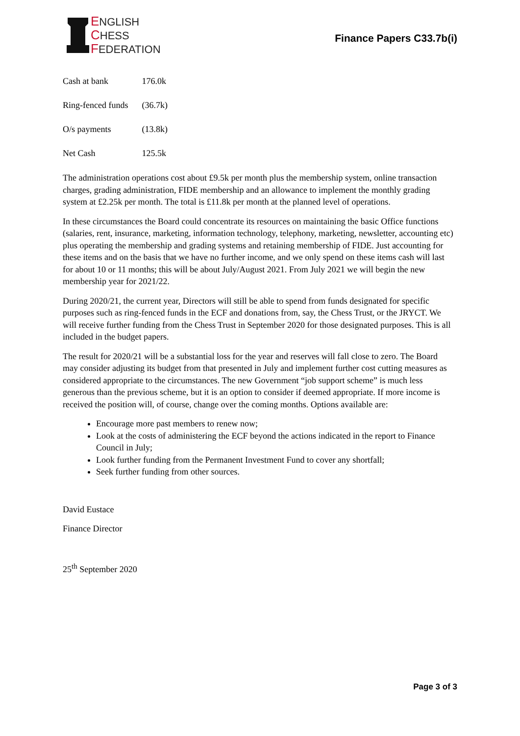ENGLISH
CHESS
FEDERATION
Finance Papers C33.7b(i)
| Cash at bank | 176.0k |
| Ring-fenced funds | (36.7k) |
| O/s payments | (13.8k) |
| Net Cash | 125.5k |
The administration operations cost about £9.5k per month plus the membership system, online transaction charges, grading administration, FIDE membership and an allowance to implement the monthly grading system at £2.25k per month. The total is £11.8k per month at the planned level of operations.
In these circumstances the Board could concentrate its resources on maintaining the basic Office functions (salaries, rent, insurance, marketing, information technology, telephony, marketing, newsletter, accounting etc) plus operating the membership and grading systems and retaining membership of FIDE. Just accounting for these items and on the basis that we have no further income, and we only spend on these items cash will last for about 10 or 11 months; this will be about July/August 2021. From July 2021 we will begin the new membership year for 2021/22.
During 2020/21, the current year, Directors will still be able to spend from funds designated for specific purposes such as ring-fenced funds in the ECF and donations from, say, the Chess Trust, or the JRYCT. We will receive further funding from the Chess Trust in September 2020 for those designated purposes. This is all included in the budget papers.
The result for 2020/21 will be a substantial loss for the year and reserves will fall close to zero. The Board may consider adjusting its budget from that presented in July and implement further cost cutting measures as considered appropriate to the circumstances. The new Government “job support scheme” is much less generous than the previous scheme, but it is an option to consider if deemed appropriate. If more income is received the position will, of course, change over the coming months. Options available are:
Encourage more past members to renew now;
Look at the costs of administering the ECF beyond the actions indicated in the report to Finance Council in July;
Look further funding from the Permanent Investment Fund to cover any shortfall;
Seek further funding from other sources.
David Eustace
Finance Director
25<sup>th</sup> September 2020
Page 3 of 3